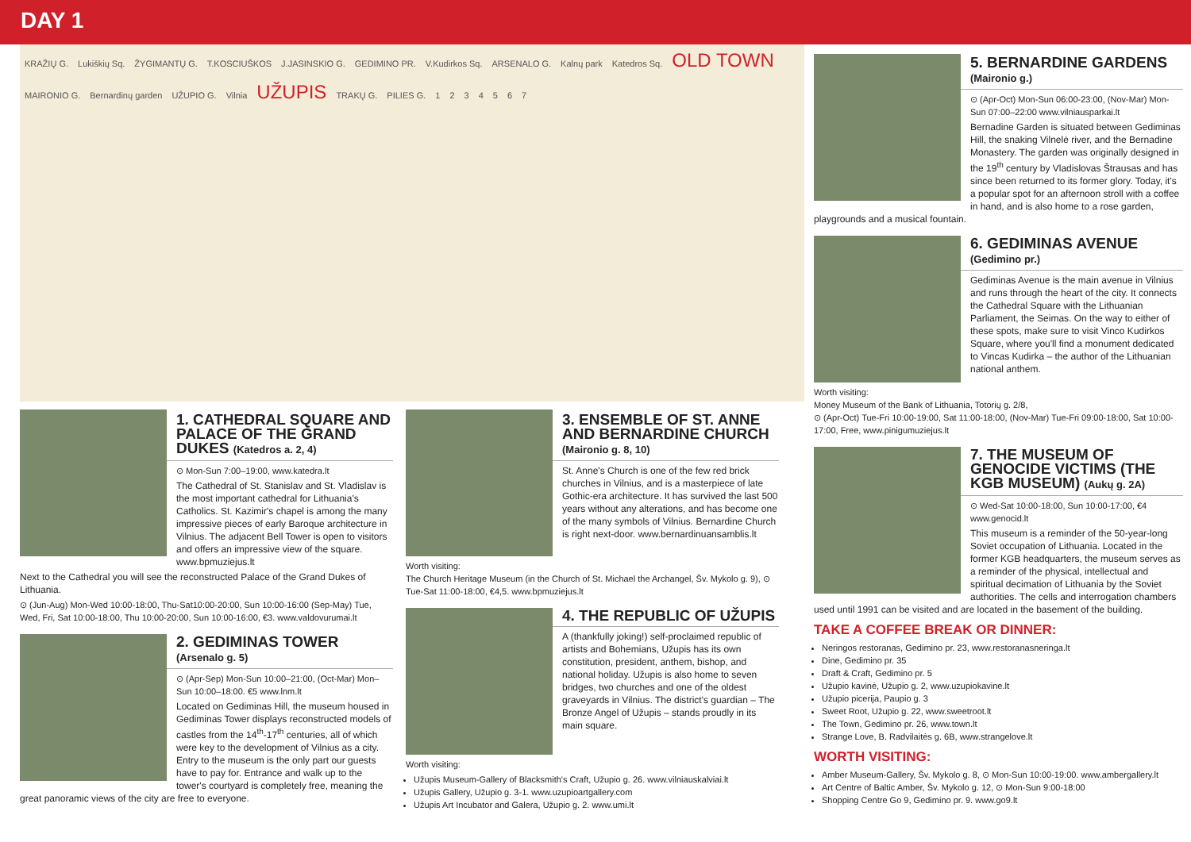DAY 1
KRAŽIŲ G. Lukiškių Sq. ŽYGIMANTŲ G. T.KOSCIUŠKOS J.JASINSKIO G. GEDIMINO PR. V.Kudirkos Sq. ARSENALO G. Kalnų park Katedros Sq. OLD TOWN MAIRONIO G. Bernardinų garden UŽUPIO G. Vilnia UŽUPIS TRAKŲ G. PILIES G. 1234567
1. CATHEDRAL SQUARE AND PALACE OF THE GRAND DUKES (Katedros a. 2, 4)
⊙ Mon-Sun 7:00–19:00, www.katedra.lt
The Cathedral of St. Stanislav and St. Vladislav is the most important cathedral for Lithuania's Catholics. St. Kazimir's chapel is among the many impressive pieces of early Baroque architecture in Vilnius. The adjacent Bell Tower is open to visitors and offers an impressive view of the square. www.bpmuziejus.lt
Next to the Cathedral you will see the reconstructed Palace of the Grand Dukes of Lithuania.
⊙ (Jun-Aug) Mon-Wed 10:00-18:00, Thu-Sat10:00-20:00, Sun 10:00-16:00 (Sep-May) Tue, Wed, Fri, Sat 10:00-18:00, Thu 10:00-20:00, Sun 10:00-16:00, €3. www.valdovurumai.lt
2. GEDIMINAS TOWER
(Arsenalo g. 5)
⊙ (Apr-Sep) Mon-Sun 10:00–21:00, (Oct-Mar) Mon–Sun 10:00–18:00. €5 www.lnm.lt
Located on Gediminas Hill, the museum housed in Gediminas Tower displays reconstructed models of castles from the 14<sup>th</sup>-17<sup>th</sup> centuries, all of which were key to the development of Vilnius as a city. Entry to the museum is the only part our guests have to pay for. Entrance and walk up to the tower's courtyard is completely free, meaning the great panoramic views of the city are free to everyone.
3. ENSEMBLE OF ST. ANNE AND BERNARDINE CHURCH (Maironio g. 8, 10)
St. Anne's Church is one of the few red brick churches in Vilnius, and is a masterpiece of late Gothic-era architecture. It has survived the last 500 years without any alterations, and has become one of the many symbols of Vilnius. Bernardine Church is right next-door. www.bernardinuansamblis.lt
Worth visiting:
The Church Heritage Museum (in the Church of St. Michael the Archangel, Šv. Mykolo g. 9), ⊙ Tue-Sat 11:00-18:00, €4,5. www.bpmuziejus.lt
4. THE REPUBLIC OF UŽUPIS
A (thankfully joking!) self-proclaimed republic of artists and Bohemians, Užupis has its own constitution, president, anthem, bishop, and national holiday. Užupis is also home to seven bridges, two churches and one of the oldest graveyards in Vilnius. The district's guardian – The Bronze Angel of Užupis – stands proudly in its main square.
Worth visiting:
Užupis Museum-Gallery of Blacksmith's Craft, Užupio g. 26. www.vilniauskalviai.lt
Užupis Gallery, Užupio g. 3-1. www.uzupioartgallery.com
Užupis Art Incubator and Galera, Užupio g. 2. www.umi.lt
5. BERNARDINE GARDENS
(Maironio g.)
⊙ (Apr-Oct) Mon-Sun 06:00-23:00, (Nov-Mar) Mon-Sun 07:00–22:00 www.vilniausparkai.lt
Bernadine Garden is situated between Gediminas Hill, the snaking Vilnelė river, and the Bernadine Monastery. The garden was originally designed in the 19<sup>th</sup> century by Vladislovas Štrausas and has since been returned to its former glory. Today, it's a popular spot for an afternoon stroll with a coffee in hand, and is also home to a rose garden, playgrounds and a musical fountain.
6. GEDIMINAS AVENUE
(Gedimino pr.)
Gediminas Avenue is the main avenue in Vilnius and runs through the heart of the city. It connects the Cathedral Square with the Lithuanian Parliament, the Seimas. On the way to either of these spots, make sure to visit Vinco Kudirkos Square, where you'll find a monument dedicated to Vincas Kudirka – the author of the Lithuanian national anthem.
Worth visiting:
Money Museum of the Bank of Lithuania, Totorių g. 2/8,
⊙ (Apr-Oct) Tue-Fri 10:00-19:00, Sat 11:00-18:00, (Nov-Mar) Tue-Fri 09:00-18:00, Sat 10:00-17:00, Free, www.pinigumuziejus.lt
7. THE MUSEUM OF GENOCIDE VICTIMS (THE KGB MUSEUM) (Aukų g. 2A)
⊙ Wed-Sat 10:00-18:00, Sun 10:00-17:00, €4 www.genocid.lt
This museum is a reminder of the 50-year-long Soviet occupation of Lithuania. Located in the former KGB headquarters, the museum serves as a reminder of the physical, intellectual and spiritual decimation of Lithuania by the Soviet authorities. The cells and interrogation chambers used until 1991 can be visited and are located in the basement of the building.
TAKE A COFFEE BREAK OR DINNER:
Neringos restoranas, Gedimino pr. 23, www.restoranasneringa.lt
Dine, Gedimino pr. 35
Draft & Craft, Gedimino pr. 5
Užupio kavinė, Užupio g. 2, www.uzupiokavine.lt
Užupio picerija, Paupio g. 3
Sweet Root, Užupio g. 22, www.sweetroot.lt
The Town, Gedimino pr. 26, www.town.lt
Strange Love, B. Radvilaitės g. 6B, www.strangelove.lt
WORTH VISITING:
Amber Museum-Gallery, Šv. Mykolo g. 8, ⊙ Mon-Sun 10:00-19:00. www.ambergallery.lt
Art Centre of Baltic Amber, Šv. Mykolo g. 12, ⊙ Mon-Sun 9:00-18:00
Shopping Centre Go 9, Gedimino pr. 9. www.go9.lt